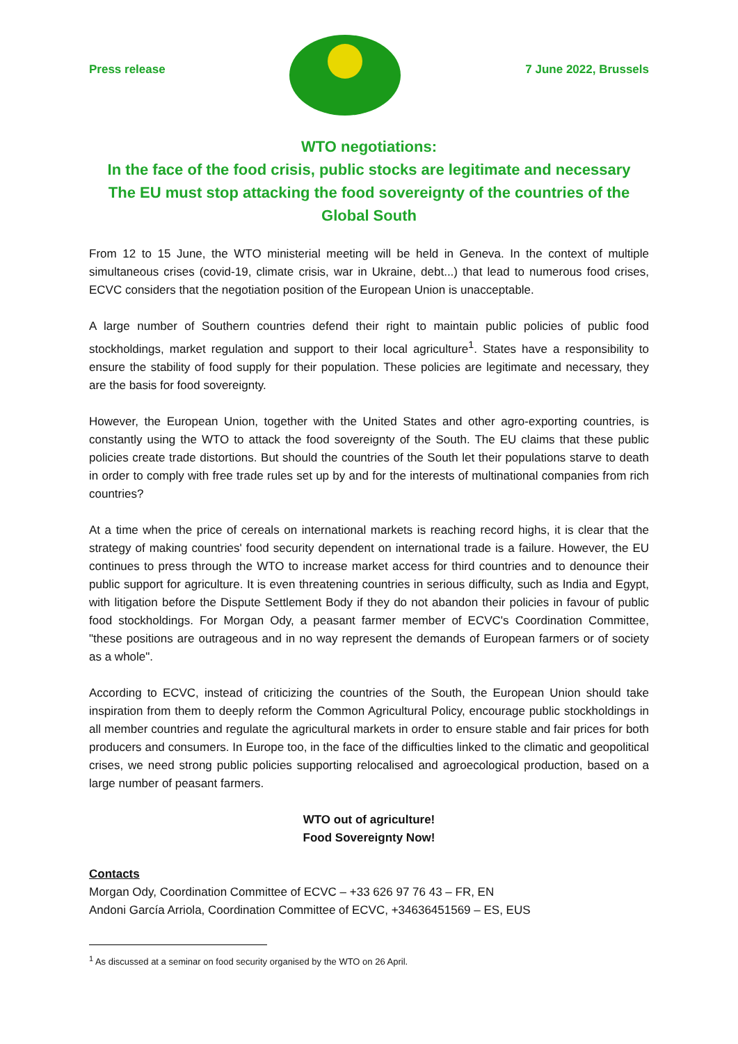Press release 7 June 2022, Brussels
WTO negotiations:
In the face of the food crisis, public stocks are legitimate and necessary
The EU must stop attacking the food sovereignty of the countries of the Global South
From 12 to 15 June, the WTO ministerial meeting will be held in Geneva. In the context of multiple simultaneous crises (covid-19, climate crisis, war in Ukraine, debt...) that lead to numerous food crises, ECVC considers that the negotiation position of the European Union is unacceptable.
A large number of Southern countries defend their right to maintain public policies of public food stockholdings, market regulation and support to their local agriculture<sup>1</sup>. States have a responsibility to ensure the stability of food supply for their population. These policies are legitimate and necessary, they are the basis for food sovereignty.
However, the European Union, together with the United States and other agro-exporting countries, is constantly using the WTO to attack the food sovereignty of the South. The EU claims that these public policies create trade distortions. But should the countries of the South let their populations starve to death in order to comply with free trade rules set up by and for the interests of multinational companies from rich countries?
At a time when the price of cereals on international markets is reaching record highs, it is clear that the strategy of making countries' food security dependent on international trade is a failure. However, the EU continues to press through the WTO to increase market access for third countries and to denounce their public support for agriculture. It is even threatening countries in serious difficulty, such as India and Egypt, with litigation before the Dispute Settlement Body if they do not abandon their policies in favour of public food stockholdings. For Morgan Ody, a peasant farmer member of ECVC's Coordination Committee, "these positions are outrageous and in no way represent the demands of European farmers or of society as a whole".
According to ECVC, instead of criticizing the countries of the South, the European Union should take inspiration from them to deeply reform the Common Agricultural Policy, encourage public stockholdings in all member countries and regulate the agricultural markets in order to ensure stable and fair prices for both producers and consumers. In Europe too, in the face of the difficulties linked to the climatic and geopolitical crises, we need strong public policies supporting relocalised and agroecological production, based on a large number of peasant farmers.
WTO out of agriculture!
Food Sovereignty Now!
Contacts
Morgan Ody, Coordination Committee of ECVC – +33 626 97 76 43 – FR, EN
Andoni García Arriola, Coordination Committee of ECVC, +34636451569 – ES, EUS
<sup>1</sup> As discussed at a seminar on food security organised by the WTO on 26 April.